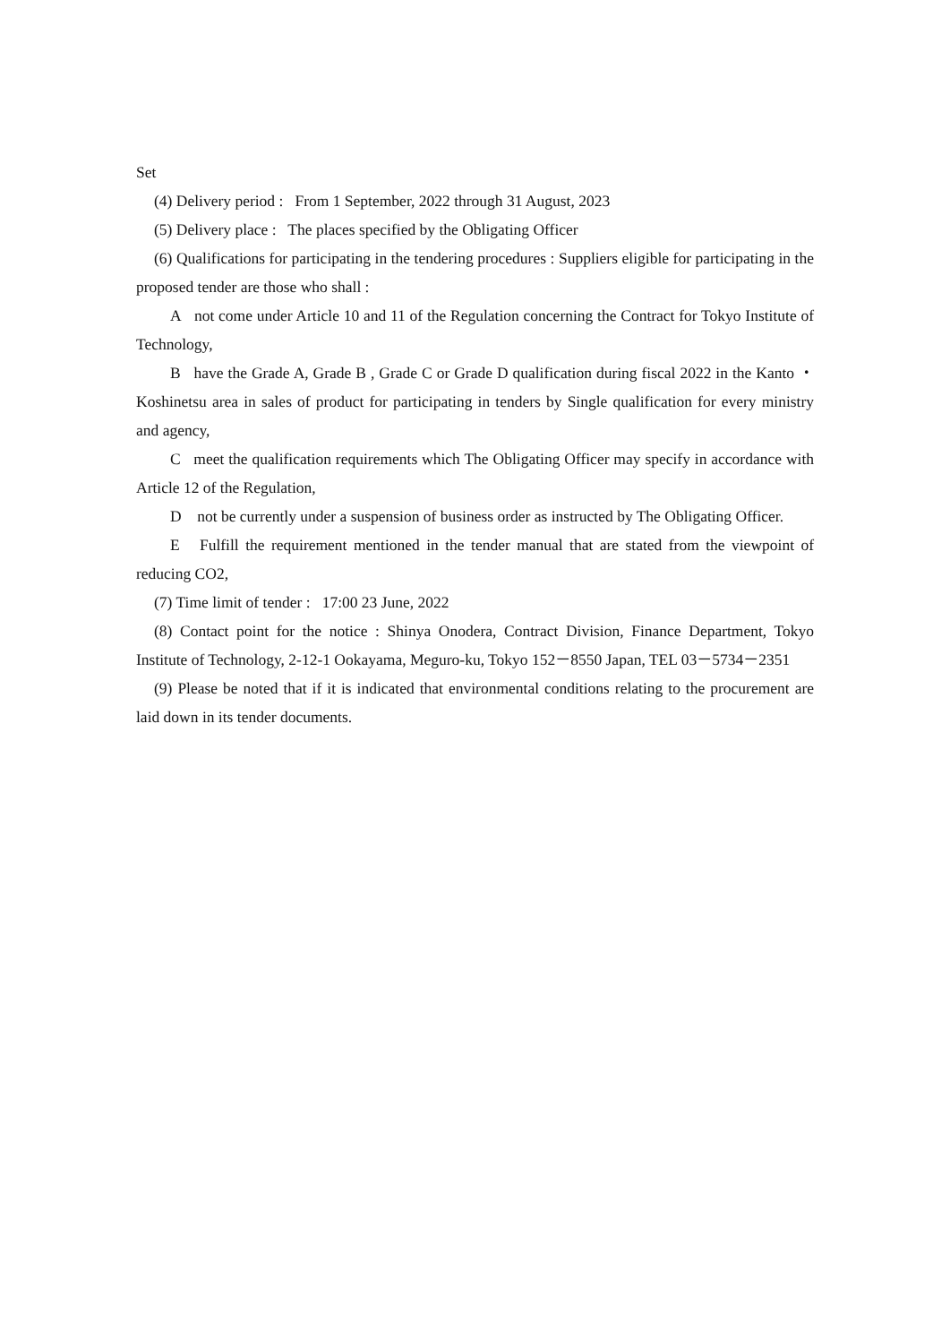Set
(4) Delivery period : From 1 September, 2022 through 31 August, 2023
(5) Delivery place : The places specified by the Obligating Officer
(6) Qualifications for participating in the tendering procedures : Suppliers eligible for participating in the proposed tender are those who shall :
A not come under Article 10 and 11 of the Regulation concerning the Contract for Tokyo Institute of Technology,
B have the Grade A, Grade B , Grade C or Grade D qualification during fiscal 2022 in the Kanto ・ Koshinetsu area in sales of product for participating in tenders by Single qualification for every ministry and agency,
C meet the qualification requirements which The Obligating Officer may specify in accordance with Article 12 of the Regulation,
D not be currently under a suspension of business order as instructed by The Obligating Officer.
E Fulfill the requirement mentioned in the tender manual that are stated from the viewpoint of reducing CO2,
(7) Time limit of tender : 17:00 23 June, 2022
(8) Contact point for the notice : Shinya Onodera, Contract Division, Finance Department, Tokyo Institute of Technology, 2-12-1 Ookayama, Meguro-ku, Tokyo 152－8550 Japan, TEL 03－5734－2351
(9) Please be noted that if it is indicated that environmental conditions relating to the procurement are laid down in its tender documents.